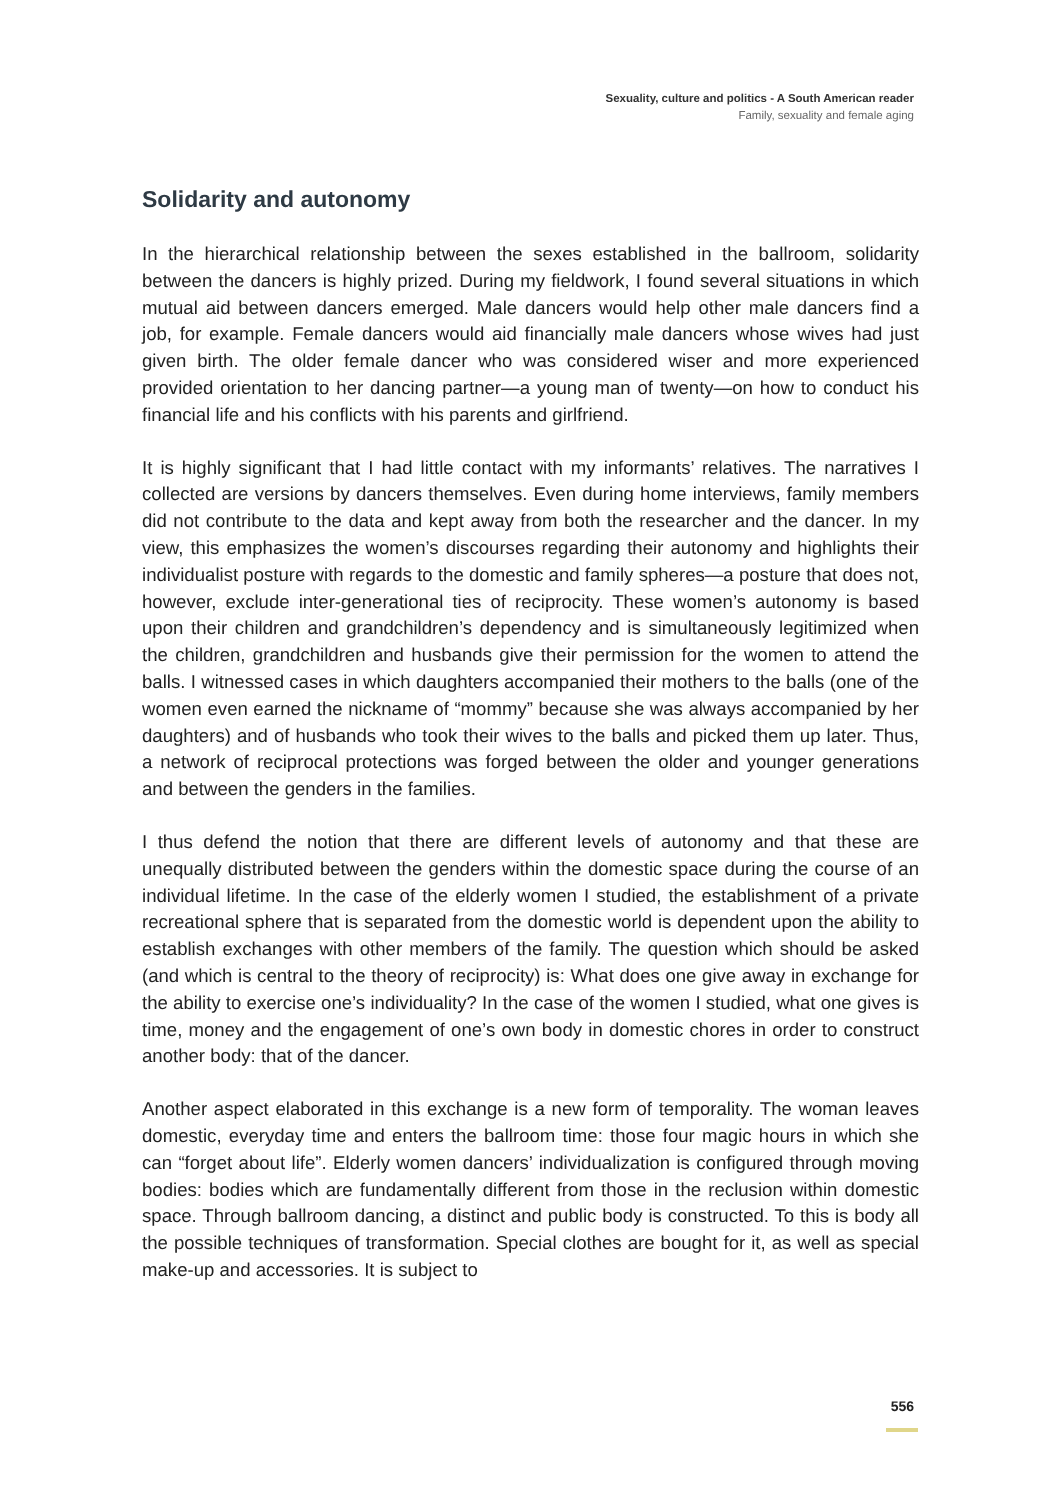Sexuality, culture and politics - A South American reader
Family, sexuality and female aging
Solidarity and autonomy
In the hierarchical relationship between the sexes established in the ballroom, solidarity between the dancers is highly prized. During my fieldwork, I found several situations in which mutual aid between dancers emerged. Male dancers would help other male dancers find a job, for example. Female dancers would aid financially male dancers whose wives had just given birth. The older female dancer who was considered wiser and more experienced provided orientation to her dancing partner—a young man of twenty—on how to conduct his financial life and his conflicts with his parents and girlfriend.
It is highly significant that I had little contact with my informants’ relatives. The narratives I collected are versions by dancers themselves. Even during home interviews, family members did not contribute to the data and kept away from both the researcher and the dancer. In my view, this emphasizes the women’s discourses regarding their autonomy and highlights their individualist posture with regards to the domestic and family spheres—a posture that does not, however, exclude inter-generational ties of reciprocity. These women’s autonomy is based upon their children and grandchildren’s dependency and is simultaneously legitimized when the children, grandchildren and husbands give their permission for the women to attend the balls. I witnessed cases in which daughters accompanied their mothers to the balls (one of the women even earned the nickname of “mommy” because she was always accompanied by her daughters) and of husbands who took their wives to the balls and picked them up later. Thus, a network of reciprocal protections was forged between the older and younger generations and between the genders in the families.
I thus defend the notion that there are different levels of autonomy and that these are unequally distributed between the genders within the domestic space during the course of an individual lifetime. In the case of the elderly women I studied, the establishment of a private recreational sphere that is separated from the domestic world is dependent upon the ability to establish exchanges with other members of the family. The question which should be asked (and which is central to the theory of reciprocity) is: What does one give away in exchange for the ability to exercise one’s individuality? In the case of the women I studied, what one gives is time, money and the engagement of one’s own body in domestic chores in order to construct another body: that of the dancer.
Another aspect elaborated in this exchange is a new form of temporality. The woman leaves domestic, everyday time and enters the ballroom time: those four magic hours in which she can “forget about life”. Elderly women dancers’ individualization is configured through moving bodies: bodies which are fundamentally different from those in the reclusion within domestic space. Through ballroom dancing, a distinct and public body is constructed. To this is body all the possible techniques of transformation. Special clothes are bought for it, as well as special make-up and accessories. It is subject to
556